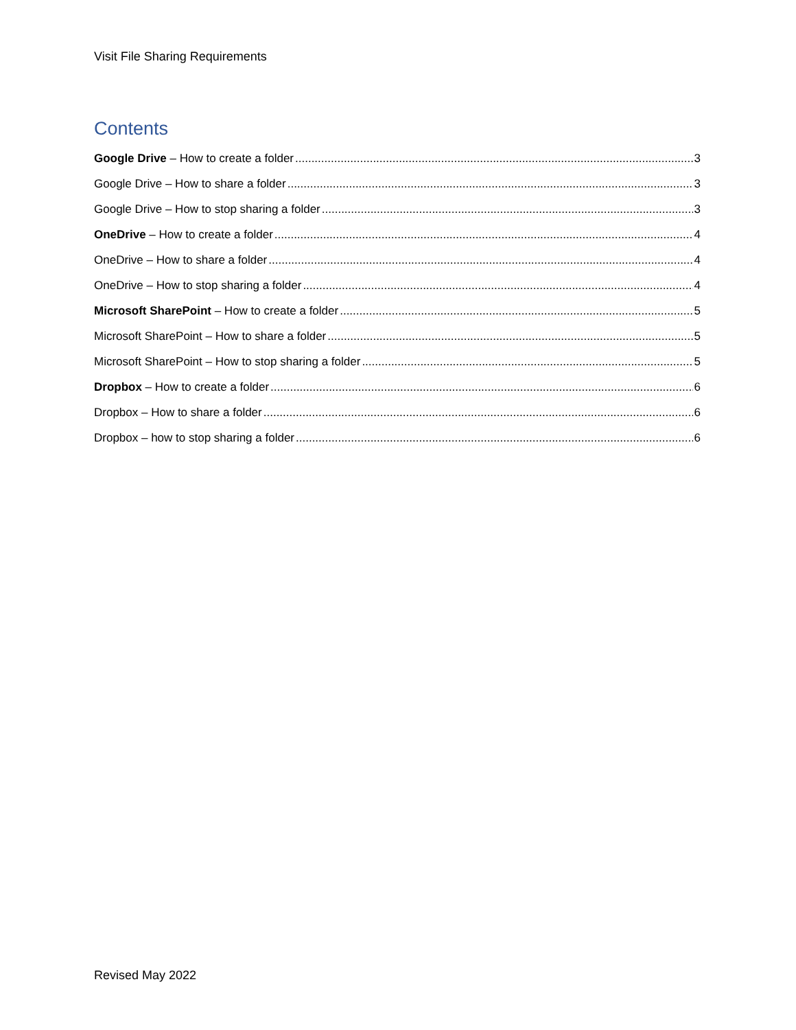Visit File Sharing Requirements
Contents
Google Drive – How to create a folder 3
Google Drive – How to share a folder 3
Google Drive – How to stop sharing a folder 3
OneDrive – How to create a folder 4
OneDrive – How to share a folder 4
OneDrive – How to stop sharing a folder 4
Microsoft SharePoint – How to create a folder 5
Microsoft SharePoint – How to share a folder 5
Microsoft SharePoint – How to stop sharing a folder 5
Dropbox – How to create a folder 6
Dropbox – How to share a folder 6
Dropbox – how to stop sharing a folder 6
Revised May 2022